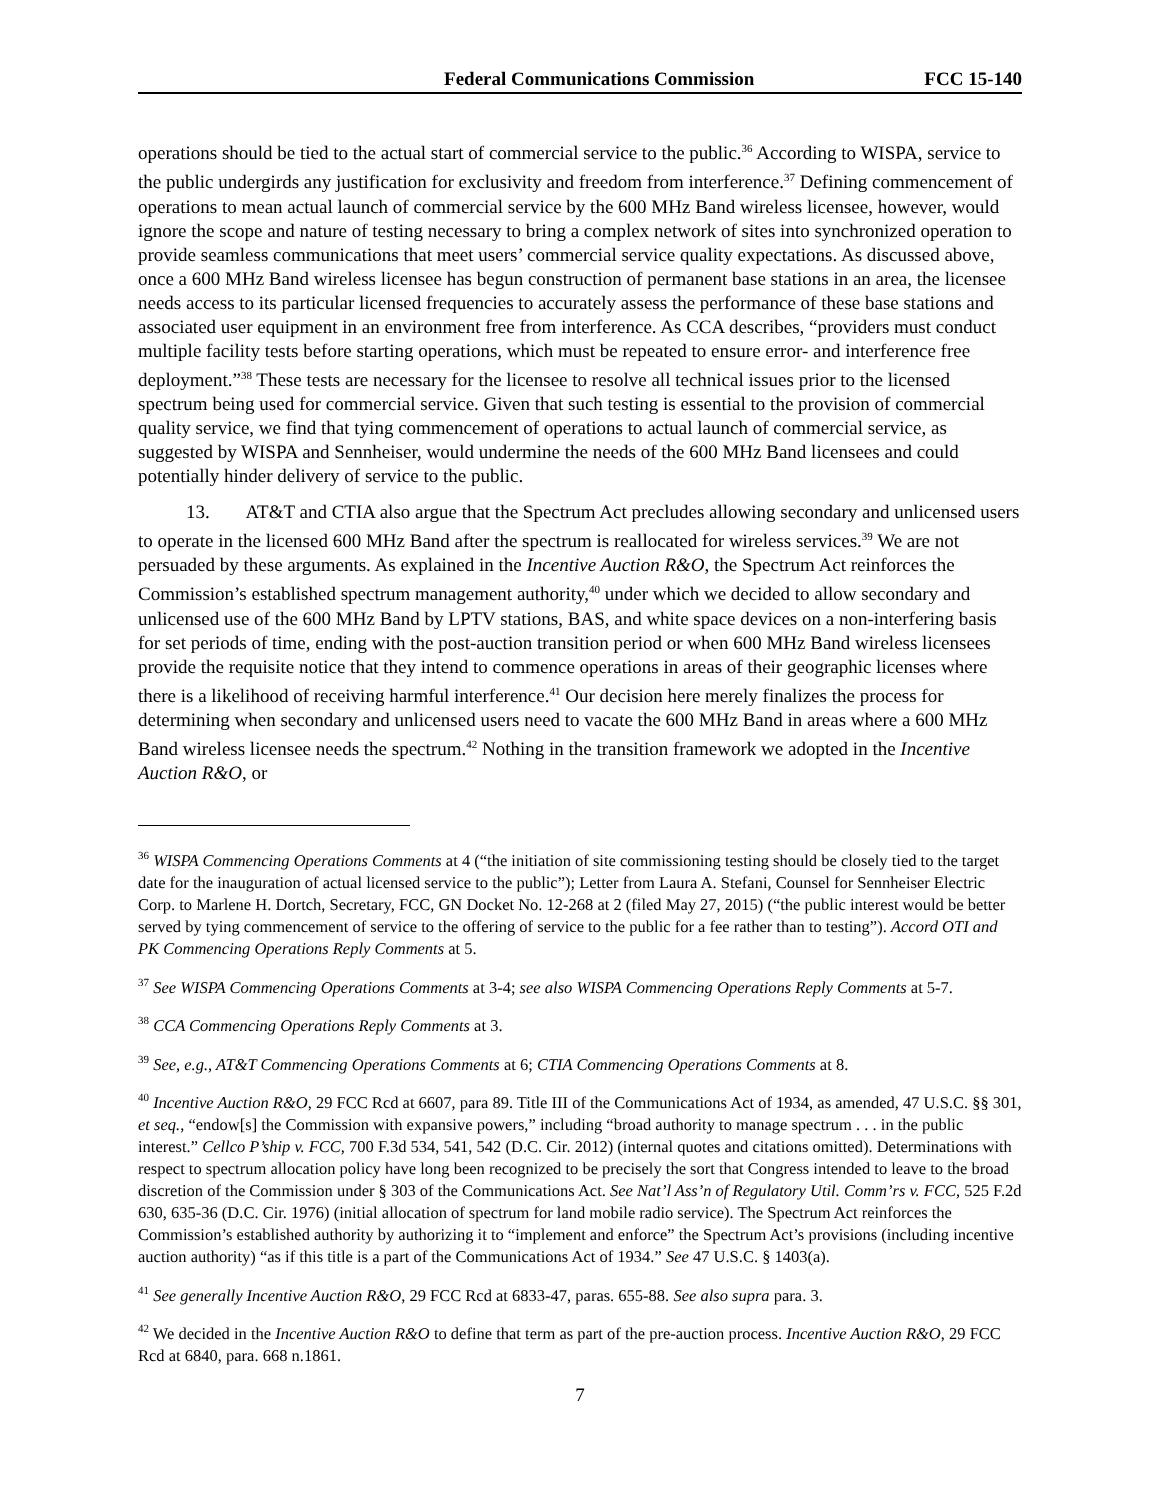Federal Communications Commission FCC 15-140
operations should be tied to the actual start of commercial service to the public.<sup>36</sup> According to WISPA, service to the public undergirds any justification for exclusivity and freedom from interference.<sup>37</sup> Defining commencement of operations to mean actual launch of commercial service by the 600 MHz Band wireless licensee, however, would ignore the scope and nature of testing necessary to bring a complex network of sites into synchronized operation to provide seamless communications that meet users’ commercial service quality expectations. As discussed above, once a 600 MHz Band wireless licensee has begun construction of permanent base stations in an area, the licensee needs access to its particular licensed frequencies to accurately assess the performance of these base stations and associated user equipment in an environment free from interference. As CCA describes, “providers must conduct multiple facility tests before starting operations, which must be repeated to ensure error- and interference free deployment.”<sup>38</sup> These tests are necessary for the licensee to resolve all technical issues prior to the licensed spectrum being used for commercial service. Given that such testing is essential to the provision of commercial quality service, we find that tying commencement of operations to actual launch of commercial service, as suggested by WISPA and Sennheiser, would undermine the needs of the 600 MHz Band licensees and could potentially hinder delivery of service to the public.
13. AT&T and CTIA also argue that the Spectrum Act precludes allowing secondary and unlicensed users to operate in the licensed 600 MHz Band after the spectrum is reallocated for wireless services.<sup>39</sup> We are not persuaded by these arguments. As explained in the Incentive Auction R&O, the Spectrum Act reinforces the Commission’s established spectrum management authority,<sup>40</sup> under which we decided to allow secondary and unlicensed use of the 600 MHz Band by LPTV stations, BAS, and white space devices on a non-interfering basis for set periods of time, ending with the post-auction transition period or when 600 MHz Band wireless licensees provide the requisite notice that they intend to commence operations in areas of their geographic licenses where there is a likelihood of receiving harmful interference.<sup>41</sup> Our decision here merely finalizes the process for determining when secondary and unlicensed users need to vacate the 600 MHz Band in areas where a 600 MHz Band wireless licensee needs the spectrum.<sup>42</sup> Nothing in the transition framework we adopted in the Incentive Auction R&O, or
<sup>36</sup> WISPA Commencing Operations Comments at 4 (“the initiation of site commissioning testing should be closely tied to the target date for the inauguration of actual licensed service to the public”); Letter from Laura A. Stefani, Counsel for Sennheiser Electric Corp. to Marlene H. Dortch, Secretary, FCC, GN Docket No. 12-268 at 2 (filed May 27, 2015) (“the public interest would be better served by tying commencement of service to the offering of service to the public for a fee rather than to testing”). Accord OTI and PK Commencing Operations Reply Comments at 5.
<sup>37</sup> See WISPA Commencing Operations Comments at 3-4; see also WISPA Commencing Operations Reply Comments at 5-7.
<sup>38</sup> CCA Commencing Operations Reply Comments at 3.
<sup>39</sup> See, e.g., AT&T Commencing Operations Comments at 6; CTIA Commencing Operations Comments at 8.
<sup>40</sup> Incentive Auction R&O, 29 FCC Rcd at 6607, para 89. Title III of the Communications Act of 1934, as amended, 47 U.S.C. §§ 301, et seq., “endow[s] the Commission with expansive powers,” including “broad authority to manage spectrum . . . in the public interest.” Cellco P’ship v. FCC, 700 F.3d 534, 541, 542 (D.C. Cir. 2012) (internal quotes and citations omitted). Determinations with respect to spectrum allocation policy have long been recognized to be precisely the sort that Congress intended to leave to the broad discretion of the Commission under § 303 of the Communications Act. See Nat’l Ass’n of Regulatory Util. Comm’rs v. FCC, 525 F.2d 630, 635-36 (D.C. Cir. 1976) (initial allocation of spectrum for land mobile radio service). The Spectrum Act reinforces the Commission’s established authority by authorizing it to “implement and enforce” the Spectrum Act’s provisions (including incentive auction authority) “as if this title is a part of the Communications Act of 1934.” See 47 U.S.C. § 1403(a).
<sup>41</sup> See generally Incentive Auction R&O, 29 FCC Rcd at 6833-47, paras. 655-88. See also supra para. 3.
<sup>42</sup> We decided in the Incentive Auction R&O to define that term as part of the pre-auction process. Incentive Auction R&O, 29 FCC Rcd at 6840, para. 668 n.1861.
7